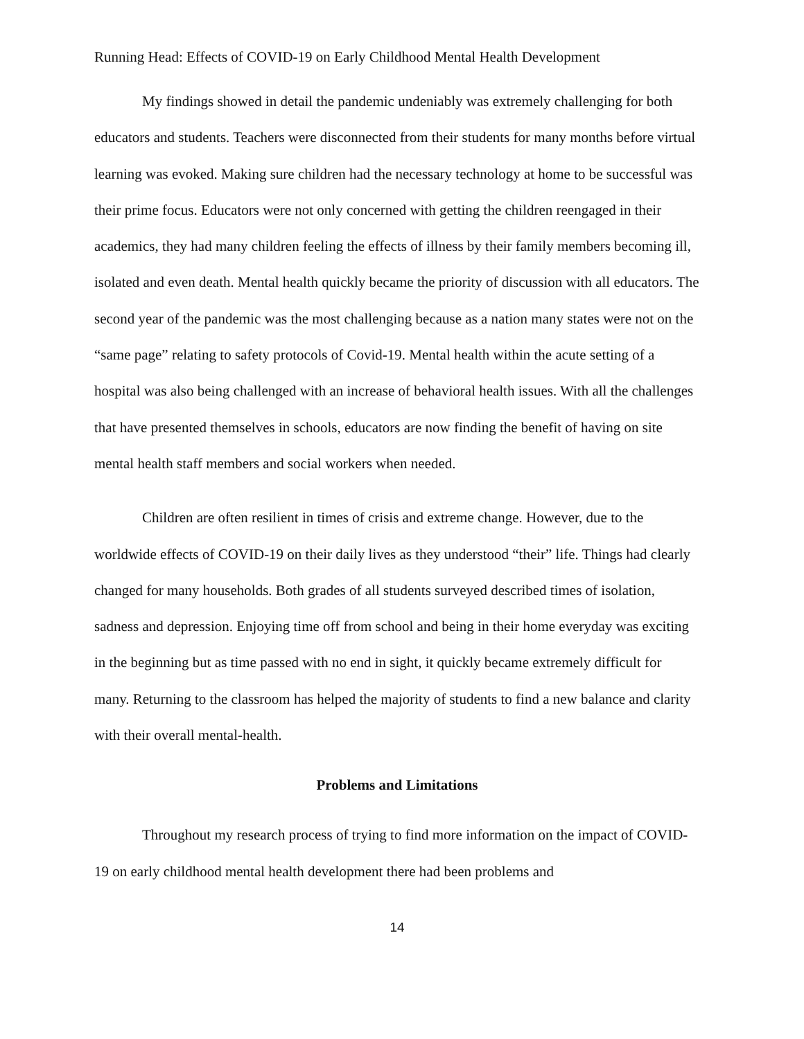Running Head: Effects of COVID-19 on Early Childhood Mental Health Development
My findings showed in detail the pandemic undeniably was extremely challenging for both educators and students. Teachers were disconnected from their students for many months before virtual learning was evoked. Making sure children had the necessary technology at home to be successful was their prime focus. Educators were not only concerned with getting the children reengaged in their academics, they had many children feeling the effects of illness by their family members becoming ill, isolated and even death. Mental health quickly became the priority of discussion with all educators. The second year of the pandemic was the most challenging because as a nation many states were not on the “same page” relating to safety protocols of Covid-19. Mental health within the acute setting of a hospital was also being challenged with an increase of behavioral health issues. With all the challenges that have presented themselves in schools, educators are now finding the benefit of having on site mental health staff members and social workers when needed.
Children are often resilient in times of crisis and extreme change. However, due to the worldwide effects of COVID-19 on their daily lives as they understood “their” life. Things had clearly changed for many households. Both grades of all students surveyed described times of isolation, sadness and depression. Enjoying time off from school and being in their home everyday was exciting in the beginning but as time passed with no end in sight, it quickly became extremely difficult for many. Returning to the classroom has helped the majority of students to find a new balance and clarity with their overall mental-health.
Problems and Limitations
Throughout my research process of trying to find more information on the impact of COVID-19 on early childhood mental health development there had been problems and
14